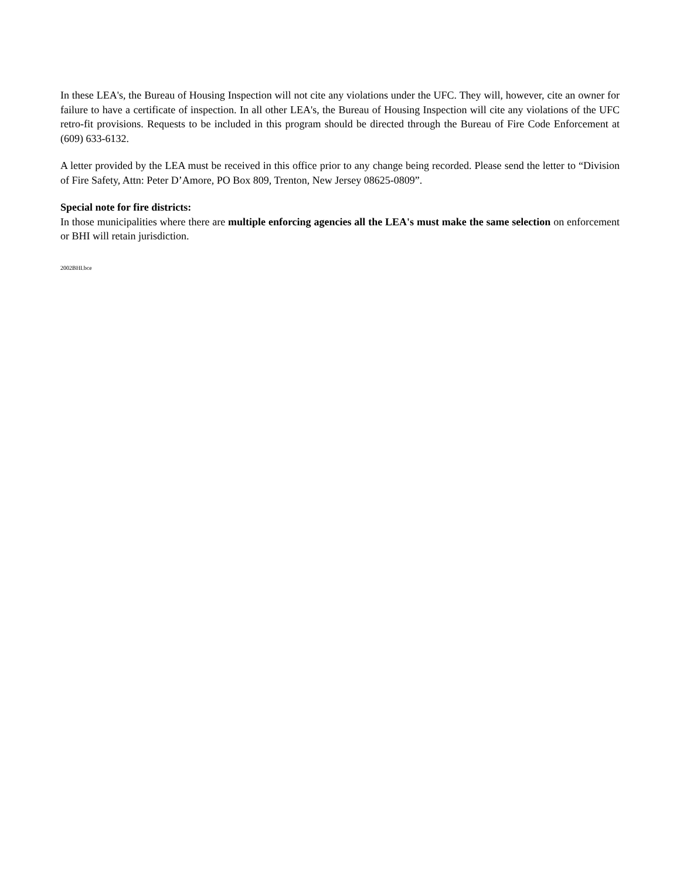In these LEA's, the Bureau of Housing Inspection will not cite any violations under the UFC. They will, however, cite an owner for failure to have a certificate of inspection. In all other LEA's, the Bureau of Housing Inspection will cite any violations of the UFC retro-fit provisions. Requests to be included in this program should be directed through the Bureau of Fire Code Enforcement at (609) 633-6132.
A letter provided by the LEA must be received in this office prior to any change being recorded. Please send the letter to “Division of Fire Safety, Attn: Peter D’Amore, PO Box 809, Trenton, New Jersey 08625-0809”.
Special note for fire districts:
In those municipalities where there are multiple enforcing agencies all the LEA's must make the same selection on enforcement or BHI will retain jurisdiction.
2002BHI.bce